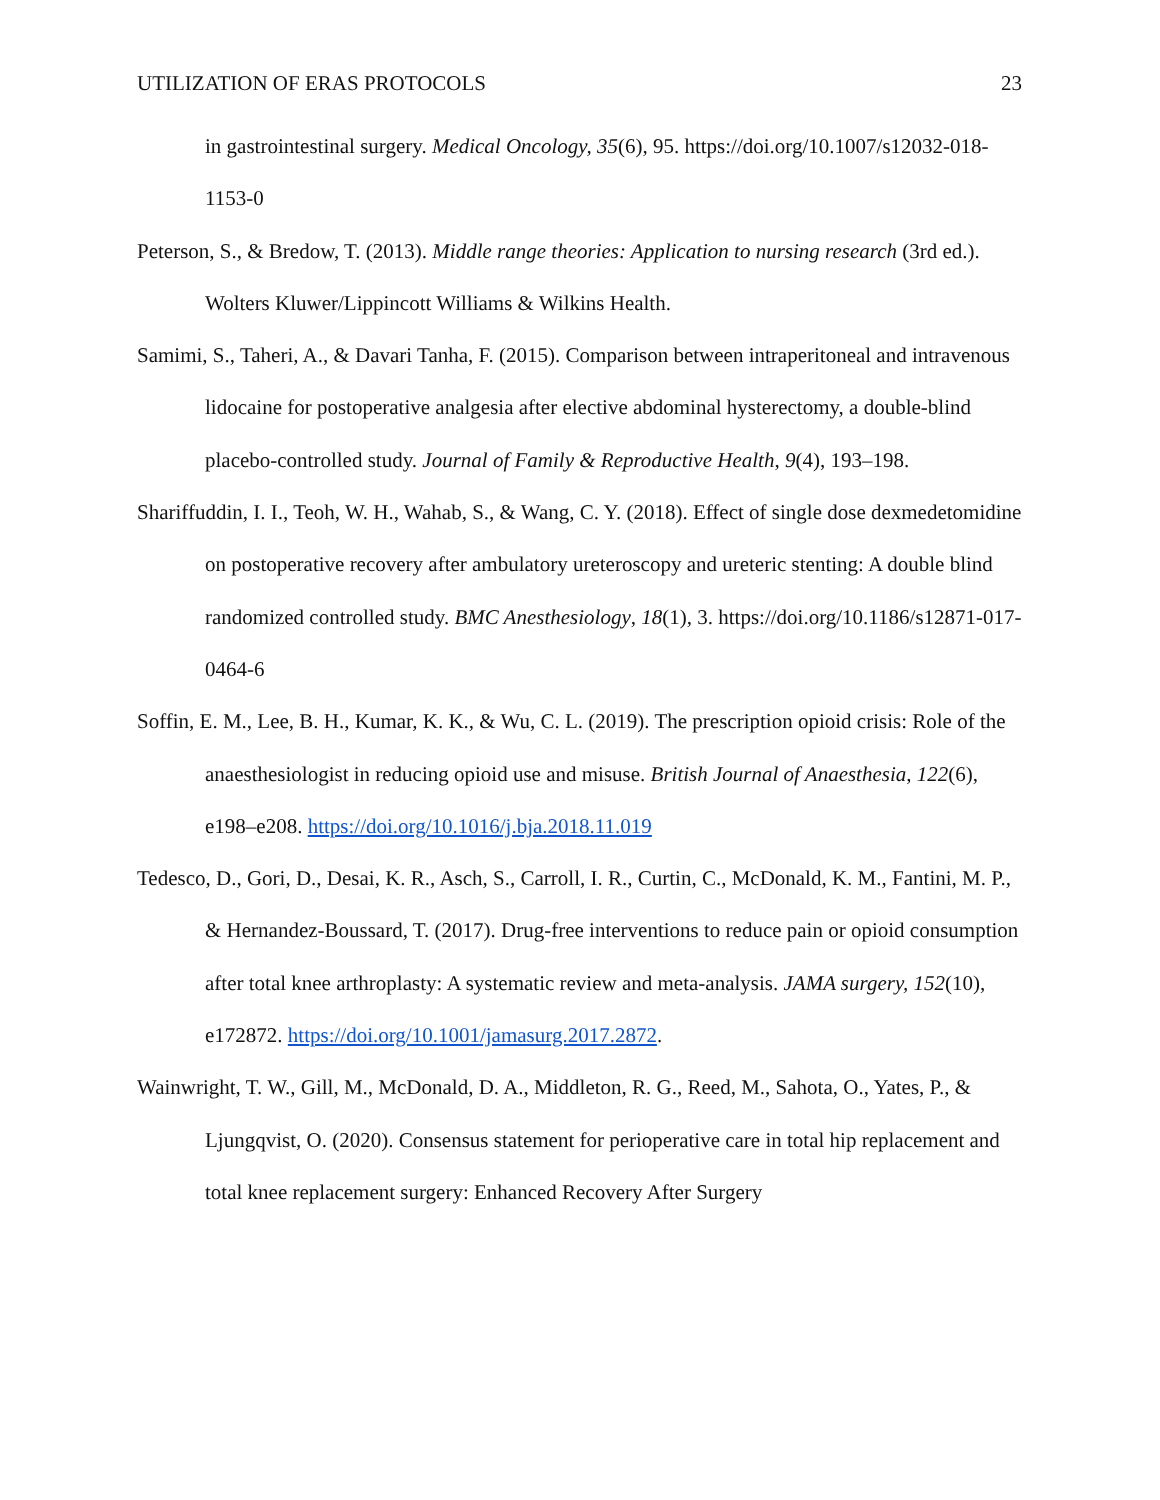UTILIZATION OF ERAS PROTOCOLS 23
in gastrointestinal surgery. Medical Oncology, 35(6), 95. https://doi.org/10.1007/s12032-018-1153-0
Peterson, S., & Bredow, T. (2013). Middle range theories: Application to nursing research (3rd ed.). Wolters Kluwer/Lippincott Williams & Wilkins Health.
Samimi, S., Taheri, A., & Davari Tanha, F. (2015). Comparison between intraperitoneal and intravenous lidocaine for postoperative analgesia after elective abdominal hysterectomy, a double-blind placebo-controlled study. Journal of Family & Reproductive Health, 9(4), 193–198.
Shariffuddin, I. I., Teoh, W. H., Wahab, S., & Wang, C. Y. (2018). Effect of single dose dexmedetomidine on postoperative recovery after ambulatory ureteroscopy and ureteric stenting: A double blind randomized controlled study. BMC Anesthesiology, 18(1), 3. https://doi.org/10.1186/s12871-017-0464-6
Soffin, E. M., Lee, B. H., Kumar, K. K., & Wu, C. L. (2019). The prescription opioid crisis: Role of the anaesthesiologist in reducing opioid use and misuse. British Journal of Anaesthesia, 122(6), e198–e208. https://doi.org/10.1016/j.bja.2018.11.019
Tedesco, D., Gori, D., Desai, K. R., Asch, S., Carroll, I. R., Curtin, C., McDonald, K. M., Fantini, M. P., & Hernandez-Boussard, T. (2017). Drug-free interventions to reduce pain or opioid consumption after total knee arthroplasty: A systematic review and meta-analysis. JAMA surgery, 152(10), e172872. https://doi.org/10.1001/jamasurg.2017.2872.
Wainwright, T. W., Gill, M., McDonald, D. A., Middleton, R. G., Reed, M., Sahota, O., Yates, P., & Ljungqvist, O. (2020). Consensus statement for perioperative care in total hip replacement and total knee replacement surgery: Enhanced Recovery After Surgery